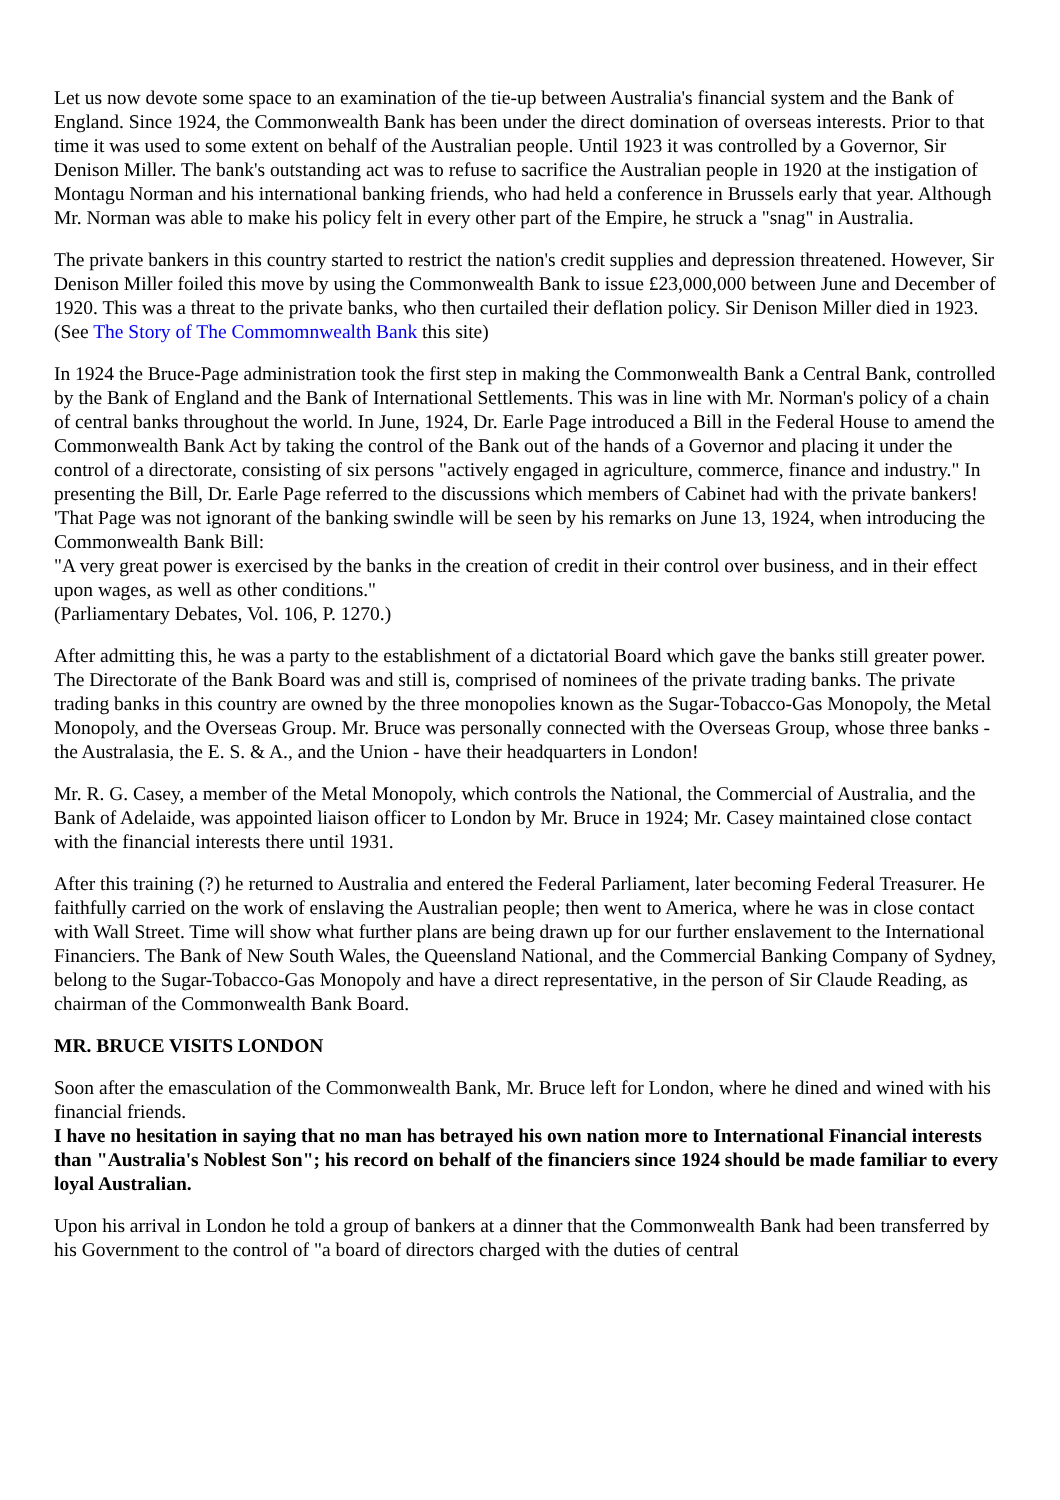Let us now devote some space to an examination of the tie-up between Australia's financial system and the Bank of England. Since 1924, the Commonwealth Bank has been under the direct domination of overseas interests. Prior to that time it was used to some extent on behalf of the Australian people. Until 1923 it was controlled by a Governor, Sir Denison Miller. The bank's outstanding act was to refuse to sacrifice the Australian people in 1920 at the instigation of Montagu Norman and his international banking friends, who had held a conference in Brussels early that year. Although Mr. Norman was able to make his policy felt in every other part of the Empire, he struck a "snag" in Australia.
The private bankers in this country started to restrict the nation's credit supplies and depression threatened. However, Sir Denison Miller foiled this move by using the Commonwealth Bank to issue £23,000,000 between June and December of 1920. This was a threat to the private banks, who then curtailed their deflation policy. Sir Denison Miller died in 1923.
(See The Story of The Commomnwealth Bank this site)
In 1924 the Bruce-Page administration took the first step in making the Commonwealth Bank a Central Bank, controlled by the Bank of England and the Bank of International Settlements. This was in line with Mr. Norman's policy of a chain of central banks throughout the world. In June, 1924, Dr. Earle Page introduced a Bill in the Federal House to amend the Commonwealth Bank Act by taking the control of the Bank out of the hands of a Governor and placing it under the control of a directorate, consisting of six persons "actively engaged in agriculture, commerce, finance and industry." In presenting the Bill, Dr. Earle Page referred to the discussions which members of Cabinet had with the private bankers!
'That Page was not ignorant of the banking swindle will be seen by his remarks on June 13, 1924, when introducing the Commonwealth Bank Bill:
"A very great power is exercised by the banks in the creation of credit in their control over business, and in their effect upon wages, as well as other conditions."
(Parliamentary Debates, Vol. 106, P. 1270.)
After admitting this, he was a party to the establishment of a dictatorial Board which gave the banks still greater power. The Directorate of the Bank Board was and still is, comprised of nominees of the private trading banks. The private trading banks in this country are owned by the three monopolies known as the Sugar-Tobacco-Gas Monopoly, the Metal Monopoly, and the Overseas Group. Mr. Bruce was personally connected with the Overseas Group, whose three banks - the Australasia, the E. S. & A., and the Union - have their headquarters in London!
Mr. R. G. Casey, a member of the Metal Monopoly, which controls the National, the Commercial of Australia, and the Bank of Adelaide, was appointed liaison officer to London by Mr. Bruce in 1924; Mr. Casey maintained close contact with the financial interests there until 1931.
After this training (?) he returned to Australia and entered the Federal Parliament, later becoming Federal Treasurer. He faithfully carried on the work of enslaving the Australian people; then went to America, where he was in close contact with Wall Street. Time will show what further plans are being drawn up for our further enslavement to the International Financiers. The Bank of New South Wales, the Queensland National, and the Commercial Banking Company of Sydney, belong to the Sugar-Tobacco-Gas Monopoly and have a direct representative, in the person of Sir Claude Reading, as chairman of the Commonwealth Bank Board.
MR. BRUCE VISITS LONDON
Soon after the emasculation of the Commonwealth Bank, Mr. Bruce left for London, where he dined and wined with his financial friends.
I have no hesitation in saying that no man has betrayed his own nation more to International Financial interests than "Australia's Noblest Son"; his record on behalf of the financiers since 1924 should be made familiar to every loyal Australian.
Upon his arrival in London he told a group of bankers at a dinner that the Commonwealth Bank had been transferred by his Government to the control of "a board of directors charged with the duties of central